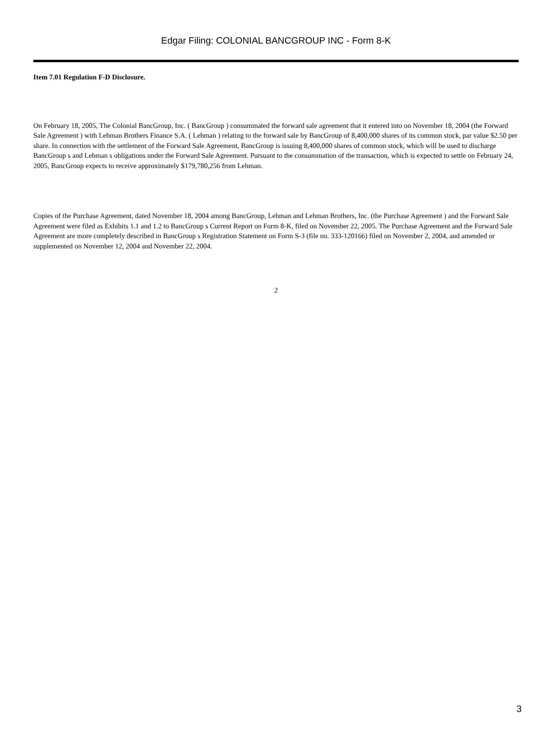Edgar Filing: COLONIAL BANCGROUP INC - Form 8-K
Item 7.01 Regulation F-D Disclosure.
On February 18, 2005, The Colonial BancGroup, Inc. ( BancGroup ) consummated the forward sale agreement that it entered into on November 18, 2004 (the Forward Sale Agreement ) with Lehman Brothers Finance S.A. ( Lehman ) relating to the forward sale by BancGroup of 8,400,000 shares of its common stock, par value $2.50 per share. In connection with the settlement of the Forward Sale Agreement, BancGroup is issuing 8,400,000 shares of common stock, which will be used to discharge BancGroup s and Lehman s obligations under the Forward Sale Agreement. Pursuant to the consummation of the transaction, which is expected to settle on February 24, 2005, BancGroup expects to receive approximately $179,780,256 from Lehman.
Copies of the Purchase Agreement, dated November 18, 2004 among BancGroup, Lehman and Lehman Brothers, Inc. (the Purchase Agreement ) and the Forward Sale Agreement were filed as Exhibits 1.1 and 1.2 to BancGroup s Current Report on Form 8-K, filed on November 22, 2005. The Purchase Agreement and the Forward Sale Agreement are more completely described in BancGroup s Registration Statement on Form S-3 (file no. 333-120166) filed on November 2, 2004, and amended or supplemented on November 12, 2004 and November 22, 2004.
2
3